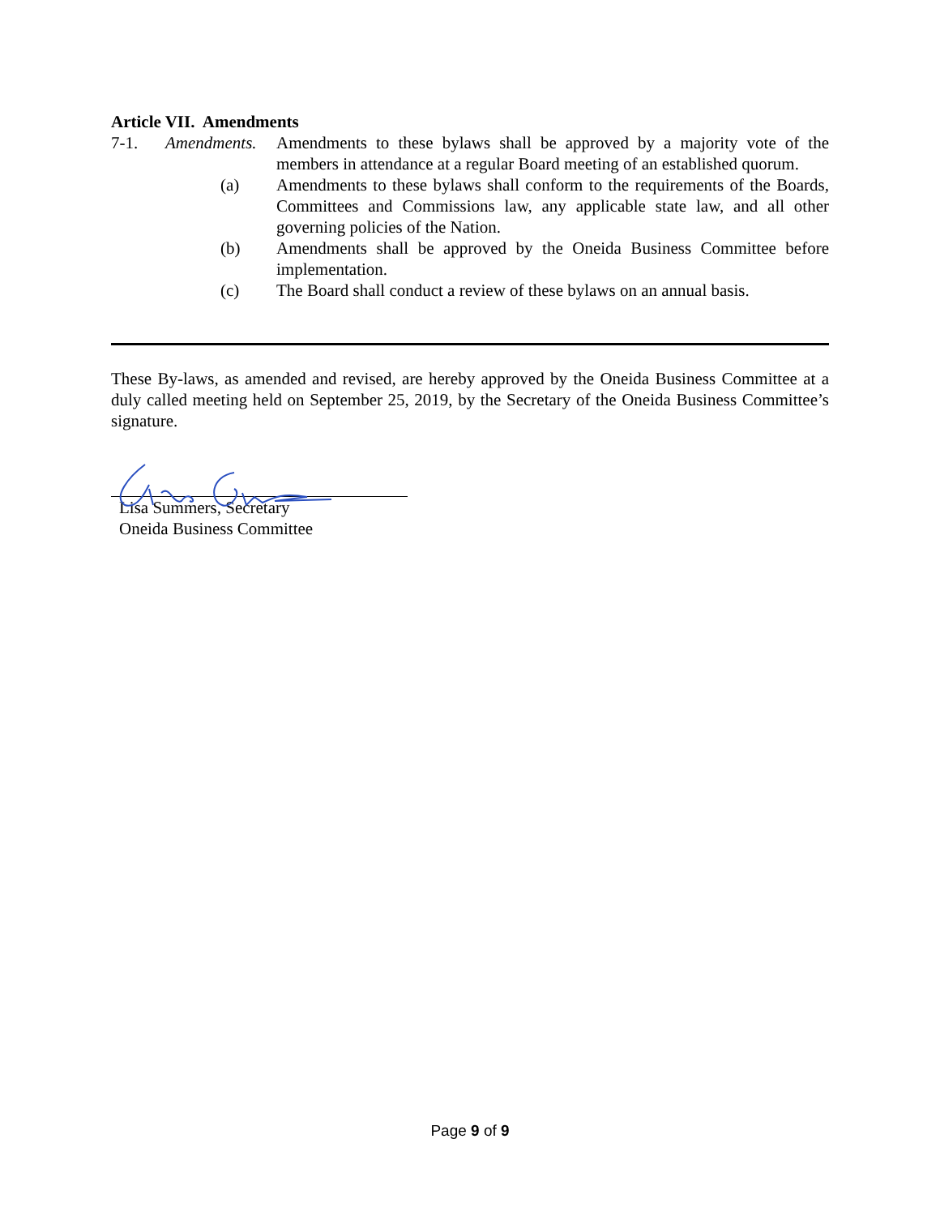Article VII. Amendments
7-1. Amendments. Amendments to these bylaws shall be approved by a majority vote of the members in attendance at a regular Board meeting of an established quorum.
(a) Amendments to these bylaws shall conform to the requirements of the Boards, Committees and Commissions law, any applicable state law, and all other governing policies of the Nation.
(b) Amendments shall be approved by the Oneida Business Committee before implementation.
(c) The Board shall conduct a review of these bylaws on an annual basis.
These By-laws, as amended and revised, are hereby approved by the Oneida Business Committee at a duly called meeting held on September 25, 2019, by the Secretary of the Oneida Business Committee’s signature.
Lisa Summers, Secretary
Oneida Business Committee
Page 9 of 9